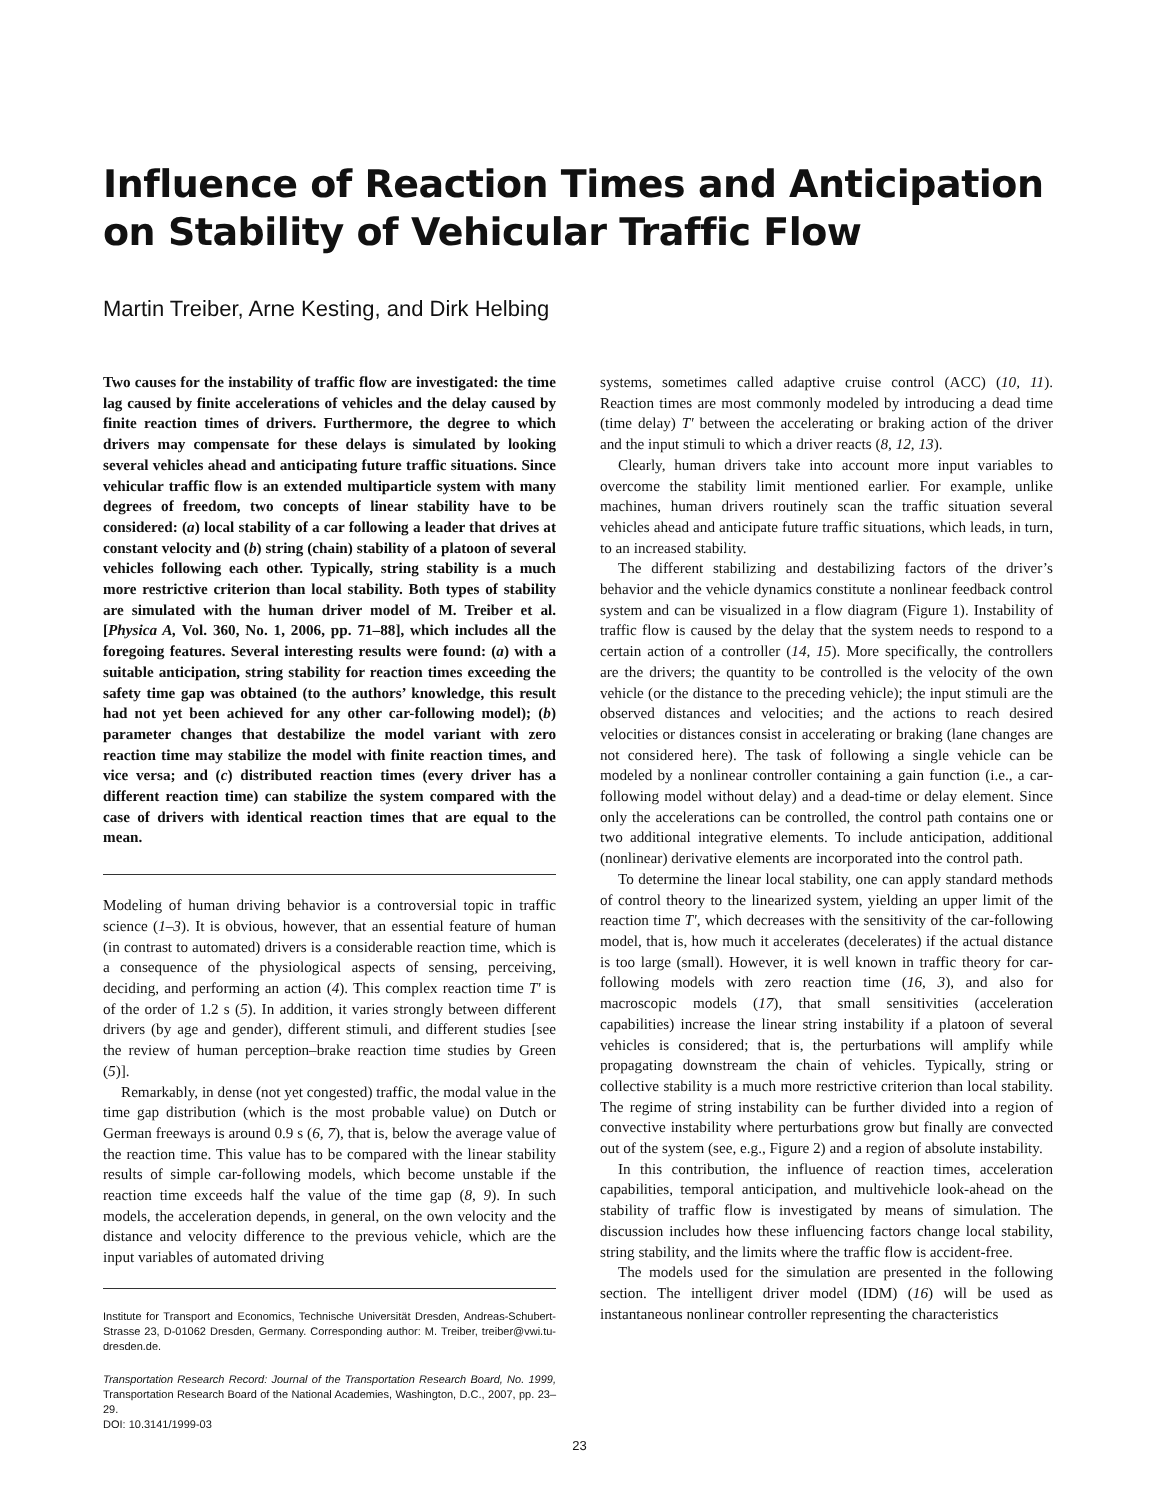Influence of Reaction Times and Anticipation on Stability of Vehicular Traffic Flow
Martin Treiber, Arne Kesting, and Dirk Helbing
Two causes for the instability of traffic flow are investigated: the time lag caused by finite accelerations of vehicles and the delay caused by finite reaction times of drivers. Furthermore, the degree to which drivers may compensate for these delays is simulated by looking several vehicles ahead and anticipating future traffic situations. Since vehicular traffic flow is an extended multiparticle system with many degrees of freedom, two concepts of linear stability have to be considered: (a) local stability of a car following a leader that drives at constant velocity and (b) string (chain) stability of a platoon of several vehicles following each other. Typically, string stability is a much more restrictive criterion than local stability. Both types of stability are simulated with the human driver model of M. Treiber et al. [Physica A, Vol. 360, No. 1, 2006, pp. 71–88], which includes all the foregoing features. Several interesting results were found: (a) with a suitable anticipation, string stability for reaction times exceeding the safety time gap was obtained (to the authors’ knowledge, this result had not yet been achieved for any other car-following model); (b) parameter changes that destabilize the model variant with zero reaction time may stabilize the model with finite reaction times, and vice versa; and (c) distributed reaction times (every driver has a different reaction time) can stabilize the system compared with the case of drivers with identical reaction times that are equal to the mean.
Modeling of human driving behavior is a controversial topic in traffic science (1–3). It is obvious, however, that an essential feature of human (in contrast to automated) drivers is a considerable reaction time, which is a consequence of the physiological aspects of sensing, perceiving, deciding, and performing an action (4). This complex reaction time T′ is of the order of 1.2 s (5). In addition, it varies strongly between different drivers (by age and gender), different stimuli, and different studies [see the review of human perception–brake reaction time studies by Green (5)].
Remarkably, in dense (not yet congested) traffic, the modal value in the time gap distribution (which is the most probable value) on Dutch or German freeways is around 0.9 s (6, 7), that is, below the average value of the reaction time. This value has to be compared with the linear stability results of simple car-following models, which become unstable if the reaction time exceeds half the value of the time gap (8, 9). In such models, the acceleration depends, in general, on the own velocity and the distance and velocity difference to the previous vehicle, which are the input variables of automated driving
Institute for Transport and Economics, Technische Universität Dresden, Andreas-Schubert-Strasse 23, D-01062 Dresden, Germany. Corresponding author: M. Treiber, treiber@vwi.tu-dresden.de.
Transportation Research Record: Journal of the Transportation Research Board, No. 1999, Transportation Research Board of the National Academies, Washington, D.C., 2007, pp. 23–29.
DOI: 10.3141/1999-03
systems, sometimes called adaptive cruise control (ACC) (10, 11). Reaction times are most commonly modeled by introducing a dead time (time delay) T′ between the accelerating or braking action of the driver and the input stimuli to which a driver reacts (8, 12, 13).
Clearly, human drivers take into account more input variables to overcome the stability limit mentioned earlier. For example, unlike machines, human drivers routinely scan the traffic situation several vehicles ahead and anticipate future traffic situations, which leads, in turn, to an increased stability.
The different stabilizing and destabilizing factors of the driver’s behavior and the vehicle dynamics constitute a nonlinear feedback control system and can be visualized in a flow diagram (Figure 1). Instability of traffic flow is caused by the delay that the system needs to respond to a certain action of a controller (14, 15). More specifically, the controllers are the drivers; the quantity to be controlled is the velocity of the own vehicle (or the distance to the preceding vehicle); the input stimuli are the observed distances and velocities; and the actions to reach desired velocities or distances consist in accelerating or braking (lane changes are not considered here). The task of following a single vehicle can be modeled by a nonlinear controller containing a gain function (i.e., a car-following model without delay) and a dead-time or delay element. Since only the accelerations can be controlled, the control path contains one or two additional integrative elements. To include anticipation, additional (nonlinear) derivative elements are incorporated into the control path.
To determine the linear local stability, one can apply standard methods of control theory to the linearized system, yielding an upper limit of the reaction time T′, which decreases with the sensitivity of the car-following model, that is, how much it accelerates (decelerates) if the actual distance is too large (small). However, it is well known in traffic theory for car-following models with zero reaction time (16, 3), and also for macroscopic models (17), that small sensitivities (acceleration capabilities) increase the linear string instability if a platoon of several vehicles is considered; that is, the perturbations will amplify while propagating downstream the chain of vehicles. Typically, string or collective stability is a much more restrictive criterion than local stability. The regime of string instability can be further divided into a region of convective instability where perturbations grow but finally are convected out of the system (see, e.g., Figure 2) and a region of absolute instability.
In this contribution, the influence of reaction times, acceleration capabilities, temporal anticipation, and multivehicle look-ahead on the stability of traffic flow is investigated by means of simulation. The discussion includes how these influencing factors change local stability, string stability, and the limits where the traffic flow is accident-free.
The models used for the simulation are presented in the following section. The intelligent driver model (IDM) (16) will be used as instantaneous nonlinear controller representing the characteristics
23